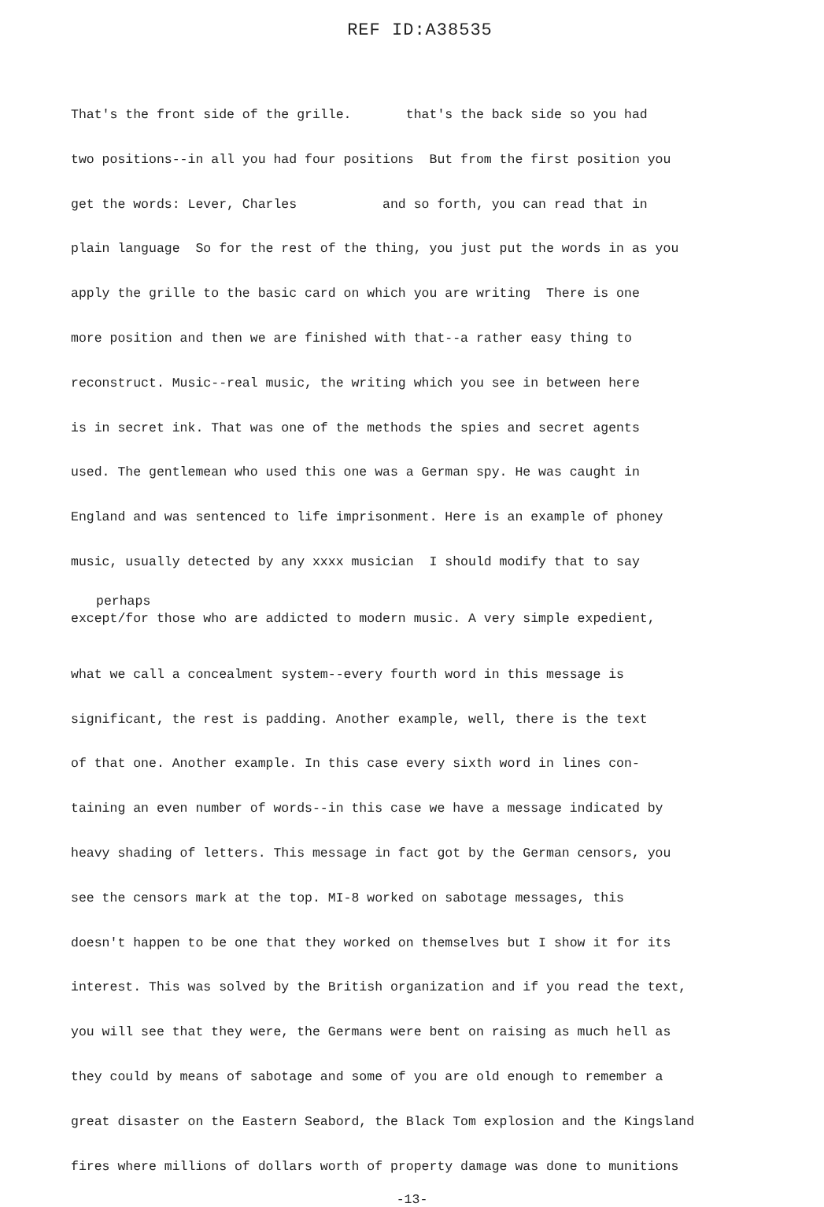REF ID:A38535
That's the front side of the grille. that's the back side so you had
two positions--in all you had four positions But from the first position you
get the words: Lever, Charles and so forth, you can read that in
plain language So for the rest of the thing, you just put the words in as you
apply the grille to the basic card on which you are writing There is one
more position and then we are finished with that--a rather easy thing to
reconstruct. Music--real music, the writing which you see in between here
is in secret ink. That was one of the methods the spies and secret agents
used. The gentlemean who used this one was a German spy. He was caught in
England and was sentenced to life imprisonment. Here is an example of phoney
music, usually detected by any xxxx musician I should modify that to say
perhaps
except/for those who are addicted to modern music. A very simple expedient,
what we call a concealment system--every fourth word in this message is
significant, the rest is padding. Another example, well, there is the text
of that one. Another example. In this case every sixth word in lines con-
taining an even number of words--in this case we have a message indicated by
heavy shading of letters. This message in fact got by the German censors, you
see the censors mark at the top. MI-8 worked on sabotage messages, this
doesn't happen to be one that they worked on themselves but I show it for its
interest. This was solved by the British organization and if you read the text,
you will see that they were, the Germans were bent on raising as much hell as
they could by means of sabotage and some of you are old enough to remember a
great disaster on the Eastern Seabord, the Black Tom explosion and the Kingsland
fires where millions of dollars worth of property damage was done to munitions
-13-